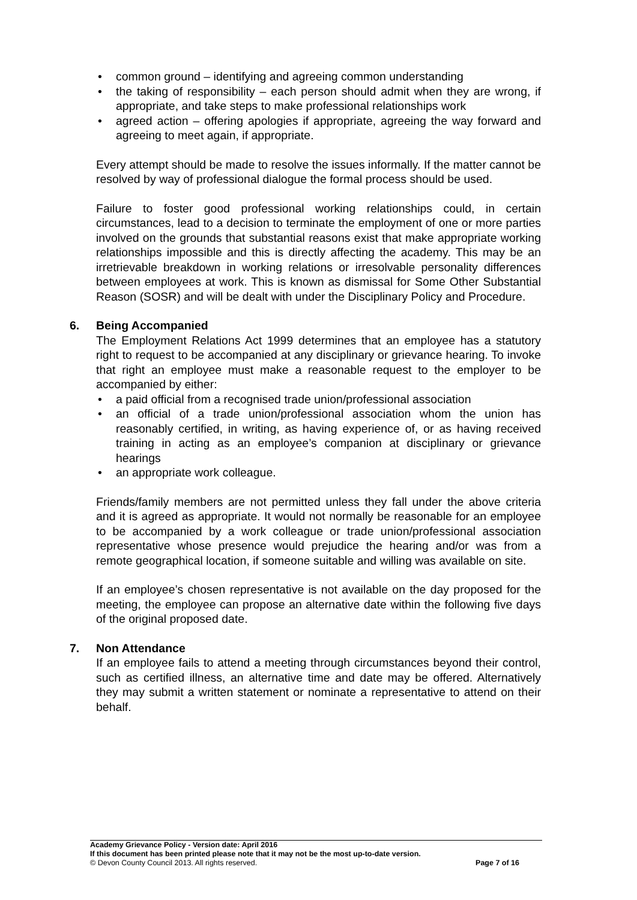• common ground – identifying and agreeing common understanding
• the taking of responsibility – each person should admit when they are wrong, if appropriate, and take steps to make professional relationships work
• agreed action – offering apologies if appropriate, agreeing the way forward and agreeing to meet again, if appropriate.
Every attempt should be made to resolve the issues informally. If the matter cannot be resolved by way of professional dialogue the formal process should be used.
Failure to foster good professional working relationships could, in certain circumstances, lead to a decision to terminate the employment of one or more parties involved on the grounds that substantial reasons exist that make appropriate working relationships impossible and this is directly affecting the academy. This may be an irretrievable breakdown in working relations or irresolvable personality differences between employees at work. This is known as dismissal for Some Other Substantial Reason (SOSR) and will be dealt with under the Disciplinary Policy and Procedure.
6. Being Accompanied
The Employment Relations Act 1999 determines that an employee has a statutory right to request to be accompanied at any disciplinary or grievance hearing. To invoke that right an employee must make a reasonable request to the employer to be accompanied by either:
• a paid official from a recognised trade union/professional association
• an official of a trade union/professional association whom the union has reasonably certified, in writing, as having experience of, or as having received training in acting as an employee’s companion at disciplinary or grievance hearings
• an appropriate work colleague.
Friends/family members are not permitted unless they fall under the above criteria and it is agreed as appropriate. It would not normally be reasonable for an employee to be accompanied by a work colleague or trade union/professional association representative whose presence would prejudice the hearing and/or was from a remote geographical location, if someone suitable and willing was available on site.
If an employee’s chosen representative is not available on the day proposed for the meeting, the employee can propose an alternative date within the following five days of the original proposed date.
7. Non Attendance
If an employee fails to attend a meeting through circumstances beyond their control, such as certified illness, an alternative time and date may be offered. Alternatively they may submit a written statement or nominate a representative to attend on their behalf.
Academy Grievance Policy - Version date: April 2016
If this document has been printed please note that it may not be the most up-to-date version.
© Devon County Council 2013. All rights reserved. Page 7 of 16